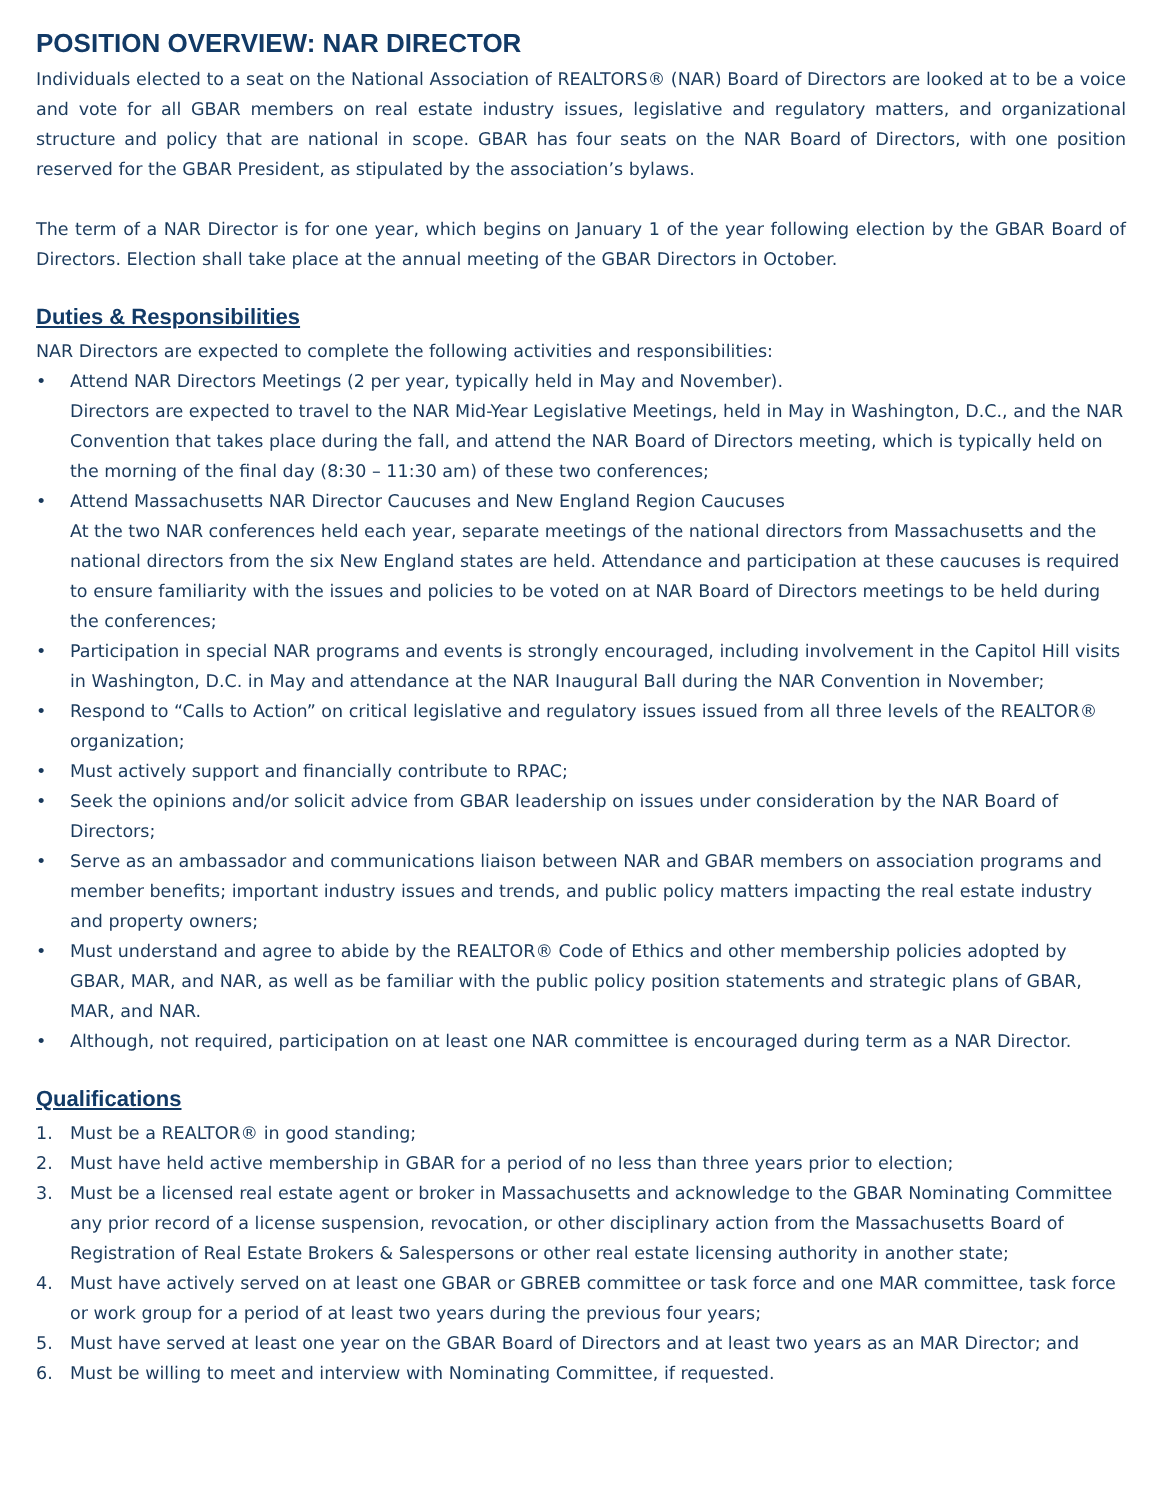POSITION OVERVIEW: NAR DIRECTOR
Individuals elected to a seat on the National Association of REALTORS® (NAR) Board of Directors are looked at to be a voice and vote for all GBAR members on real estate industry issues, legislative and regulatory matters, and organizational structure and policy that are national in scope. GBAR has four seats on the NAR Board of Directors, with one position reserved for the GBAR President, as stipulated by the association’s bylaws.
The term of a NAR Director is for one year, which begins on January 1 of the year following election by the GBAR Board of Directors. Election shall take place at the annual meeting of the GBAR Directors in October.
Duties & Responsibilities
NAR Directors are expected to complete the following activities and responsibilities:
• Attend NAR Directors Meetings (2 per year, typically held in May and November).
Directors are expected to travel to the NAR Mid-Year Legislative Meetings, held in May in Washington, D.C., and the NAR Convention that takes place during the fall, and attend the NAR Board of Directors meeting, which is typically held on the morning of the final day (8:30 – 11:30 am) of these two conferences;
• Attend Massachusetts NAR Director Caucuses and New England Region Caucuses
At the two NAR conferences held each year, separate meetings of the national directors from Massachusetts and the national directors from the six New England states are held. Attendance and participation at these caucuses is required to ensure familiarity with the issues and policies to be voted on at NAR Board of Directors meetings to be held during the conferences;
• Participation in special NAR programs and events is strongly encouraged, including involvement in the Capitol Hill visits in Washington, D.C. in May and attendance at the NAR Inaugural Ball during the NAR Convention in November;
• Respond to “Calls to Action” on critical legislative and regulatory issues issued from all three levels of the REALTOR® organization;
• Must actively support and financially contribute to RPAC;
• Seek the opinions and/or solicit advice from GBAR leadership on issues under consideration by the NAR Board of Directors;
• Serve as an ambassador and communications liaison between NAR and GBAR members on association programs and member benefits; important industry issues and trends, and public policy matters impacting the real estate industry and property owners;
• Must understand and agree to abide by the REALTOR® Code of Ethics and other membership policies adopted by GBAR, MAR, and NAR, as well as be familiar with the public policy position statements and strategic plans of GBAR, MAR, and NAR.
• Although, not required, participation on at least one NAR committee is encouraged during term as a NAR Director.
Qualifications
1. Must be a REALTOR® in good standing;
2. Must have held active membership in GBAR for a period of no less than three years prior to election;
3. Must be a licensed real estate agent or broker in Massachusetts and acknowledge to the GBAR Nominating Committee any prior record of a license suspension, revocation, or other disciplinary action from the Massachusetts Board of Registration of Real Estate Brokers & Salespersons or other real estate licensing authority in another state;
4. Must have actively served on at least one GBAR or GBREB committee or task force and one MAR committee, task force or work group for a period of at least two years during the previous four years;
5. Must have served at least one year on the GBAR Board of Directors and at least two years as an MAR Director; and
6. Must be willing to meet and interview with Nominating Committee, if requested.